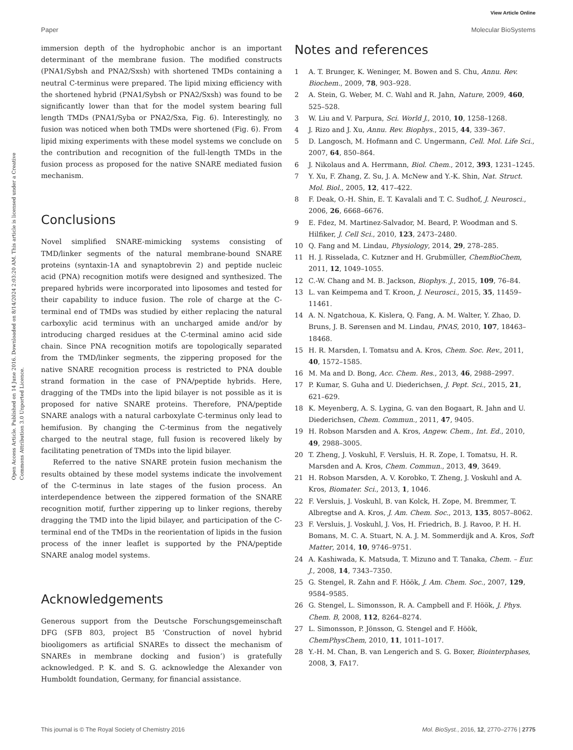View Article Online
Paper Molecular BioSystems
Open Access Article. Published on 14 June 2016. Downloaded on 8/14/2024 2:03:20 AM. This article is licensed under a Creative Commons Attribution 3.0 Unported Licence.
immersion depth of the hydrophobic anchor is an important determinant of the membrane fusion. The modified constructs (PNA1/Sybsh and PNA2/Sxsh) with shortened TMDs containing a neutral C-terminus were prepared. The lipid mixing efficiency with the shortened hybrid (PNA1/Sybsh or PNA2/Sxsh) was found to be significantly lower than that for the model system bearing full length TMDs (PNA1/Syba or PNA2/Sxa, Fig. 6). Interestingly, no fusion was noticed when both TMDs were shortened (Fig. 6). From lipid mixing experiments with these model systems we conclude on the contribution and recognition of the full-length TMDs in the fusion process as proposed for the native SNARE mediated fusion mechanism.
Conclusions
Novel simplified SNARE-mimicking systems consisting of TMD/linker segments of the natural membrane-bound SNARE proteins (syntaxin-1A and synaptobrevin 2) and peptide nucleic acid (PNA) recognition motifs were designed and synthesized. The prepared hybrids were incorporated into liposomes and tested for their capability to induce fusion. The role of charge at the C-terminal end of TMDs was studied by either replacing the natural carboxylic acid terminus with an uncharged amide and/or by introducing charged residues at the C-terminal amino acid side chain. Since PNA recognition motifs are topologically separated from the TMD/linker segments, the zippering proposed for the native SNARE recognition process is restricted to PNA double strand formation in the case of PNA/peptide hybrids. Here, dragging of the TMDs into the lipid bilayer is not possible as it is proposed for native SNARE proteins. Therefore, PNA/peptide SNARE analogs with a natural carboxylate C-terminus only lead to hemifusion. By changing the C-terminus from the negatively charged to the neutral stage, full fusion is recovered likely by facilitating penetration of TMDs into the lipid bilayer.
Referred to the native SNARE protein fusion mechanism the results obtained by these model systems indicate the involvement of the C-terminus in late stages of the fusion process. An interdependence between the zippered formation of the SNARE recognition motif, further zippering up to linker regions, thereby dragging the TMD into the lipid bilayer, and participation of the C-terminal end of the TMDs in the reorientation of lipids in the fusion process of the inner leaflet is supported by the PNA/peptide SNARE analog model systems.
Acknowledgements
Generous support from the Deutsche Forschungsgemeinschaft DFG (SFB 803, project B5 ‘Construction of novel hybrid biooligomers as artificial SNAREs to dissect the mechanism of SNAREs in membrane docking and fusion’) is gratefully acknowledged. P. K. and S. G. acknowledge the Alexander von Humboldt foundation, Germany, for financial assistance.
Notes and references
1 A. T. Brunger, K. Weninger, M. Bowen and S. Chu, Annu. Rev. Biochem., 2009, 78, 903–928.
2 A. Stein, G. Weber, M. C. Wahl and R. Jahn, Nature, 2009, 460, 525–528.
3 W. Liu and V. Parpura, Sci. World J., 2010, 10, 1258–1268.
4 J. Rizo and J. Xu, Annu. Rev. Biophys., 2015, 44, 339–367.
5 D. Langosch, M. Hofmann and C. Ungermann, Cell. Mol. Life Sci., 2007, 64, 850–864.
6 J. Nikolaus and A. Herrmann, Biol. Chem., 2012, 393, 1231–1245.
7 Y. Xu, F. Zhang, Z. Su, J. A. McNew and Y.-K. Shin, Nat. Struct. Mol. Biol., 2005, 12, 417–422.
8 F. Deak, O.-H. Shin, E. T. Kavalali and T. C. Sudhof, J. Neurosci., 2006, 26, 6668–6676.
9 E. Fdez, M. Martinez-Salvador, M. Beard, P. Woodman and S. Hilfiker, J. Cell Sci., 2010, 123, 2473–2480.
10 Q. Fang and M. Lindau, Physiology, 2014, 29, 278–285.
11 H. J. Risselada, C. Kutzner and H. Grubmüller, ChemBioChem, 2011, 12, 1049–1055.
12 C.-W. Chang and M. B. Jackson, Biophys. J., 2015, 109, 76–84.
13 L. van Keimpema and T. Kroon, J. Neurosci., 2015, 35, 11459–11461.
14 A. N. Ngatchoua, K. Kislera, Q. Fang, A. M. Walter, Y. Zhao, D. Bruns, J. B. Sørensen and M. Lindau, PNAS, 2010, 107, 18463–18468.
15 H. R. Marsden, I. Tomatsu and A. Kros, Chem. Soc. Rev., 2011, 40, 1572–1585.
16 M. Ma and D. Bong, Acc. Chem. Res., 2013, 46, 2988–2997.
17 P. Kumar, S. Guha and U. Diederichsen, J. Pept. Sci., 2015, 21, 621–629.
18 K. Meyenberg, A. S. Lygina, G. van den Bogaart, R. Jahn and U. Diederichsen, Chem. Commun., 2011, 47, 9405.
19 H. Robson Marsden and A. Kros, Angew. Chem., Int. Ed., 2010, 49, 2988–3005.
20 T. Zheng, J. Voskuhl, F. Versluis, H. R. Zope, I. Tomatsu, H. R. Marsden and A. Kros, Chem. Commun., 2013, 49, 3649.
21 H. Robson Marsden, A. V. Korobko, T. Zheng, J. Voskuhl and A. Kros, Biomater. Sci., 2013, 1, 1046.
22 F. Versluis, J. Voskuhl, B. van Kolck, H. Zope, M. Bremmer, T. Albregtse and A. Kros, J. Am. Chem. Soc., 2013, 135, 8057–8062.
23 F. Versluis, J. Voskuhl, J. Vos, H. Friedrich, B. J. Ravoo, P. H. H. Bomans, M. C. A. Stuart, N. A. J. M. Sommerdijk and A. Kros, Soft Matter, 2014, 10, 9746–9751.
24 A. Kashiwada, K. Matsuda, T. Mizuno and T. Tanaka, Chem. – Eur. J., 2008, 14, 7343–7350.
25 G. Stengel, R. Zahn and F. Höök, J. Am. Chem. Soc., 2007, 129, 9584–9585.
26 G. Stengel, L. Simonsson, R. A. Campbell and F. Höök, J. Phys. Chem. B, 2008, 112, 8264–8274.
27 L. Simonsson, P. Jönsson, G. Stengel and F. Höök, ChemPhysChem, 2010, 11, 1011–1017.
28 Y.-H. M. Chan, B. van Lengerich and S. G. Boxer, Biointerphases, 2008, 3, FA17.
This journal is © The Royal Society of Chemistry 2016 Mol. BioSyst., 2016, 12, 2770–2776 | 2775